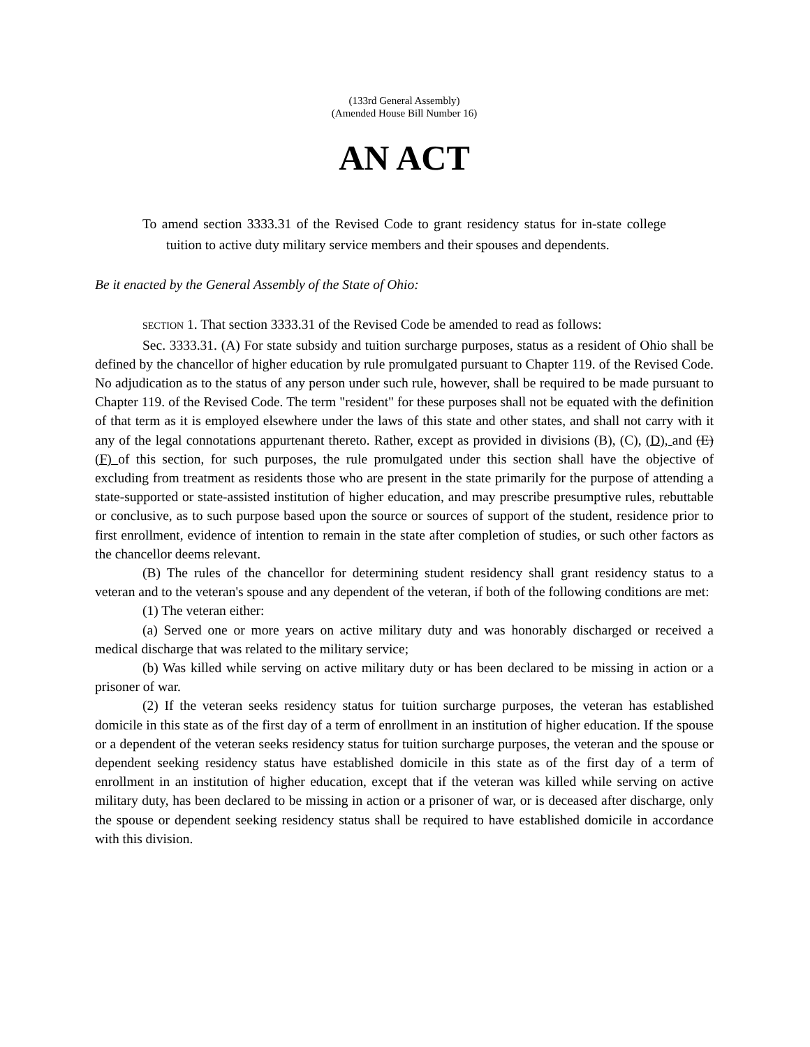(133rd General Assembly)
(Amended House Bill Number 16)
AN ACT
To amend section 3333.31 of the Revised Code to grant residency status for in-state college tuition to active duty military service members and their spouses and dependents.
Be it enacted by the General Assembly of the State of Ohio:
SECTION 1. That section 3333.31 of the Revised Code be amended to read as follows:
Sec. 3333.31. (A) For state subsidy and tuition surcharge purposes, status as a resident of Ohio shall be defined by the chancellor of higher education by rule promulgated pursuant to Chapter 119. of the Revised Code. No adjudication as to the status of any person under such rule, however, shall be required to be made pursuant to Chapter 119. of the Revised Code. The term "resident" for these purposes shall not be equated with the definition of that term as it is employed elsewhere under the laws of this state and other states, and shall not carry with it any of the legal connotations appurtenant thereto. Rather, except as provided in divisions (B), (C), (D), and (E) (F) of this section, for such purposes, the rule promulgated under this section shall have the objective of excluding from treatment as residents those who are present in the state primarily for the purpose of attending a state-supported or state-assisted institution of higher education, and may prescribe presumptive rules, rebuttable or conclusive, as to such purpose based upon the source or sources of support of the student, residence prior to first enrollment, evidence of intention to remain in the state after completion of studies, or such other factors as the chancellor deems relevant.
(B) The rules of the chancellor for determining student residency shall grant residency status to a veteran and to the veteran's spouse and any dependent of the veteran, if both of the following conditions are met:
(1) The veteran either:
(a) Served one or more years on active military duty and was honorably discharged or received a medical discharge that was related to the military service;
(b) Was killed while serving on active military duty or has been declared to be missing in action or a prisoner of war.
(2) If the veteran seeks residency status for tuition surcharge purposes, the veteran has established domicile in this state as of the first day of a term of enrollment in an institution of higher education. If the spouse or a dependent of the veteran seeks residency status for tuition surcharge purposes, the veteran and the spouse or dependent seeking residency status have established domicile in this state as of the first day of a term of enrollment in an institution of higher education, except that if the veteran was killed while serving on active military duty, has been declared to be missing in action or a prisoner of war, or is deceased after discharge, only the spouse or dependent seeking residency status shall be required to have established domicile in accordance with this division.